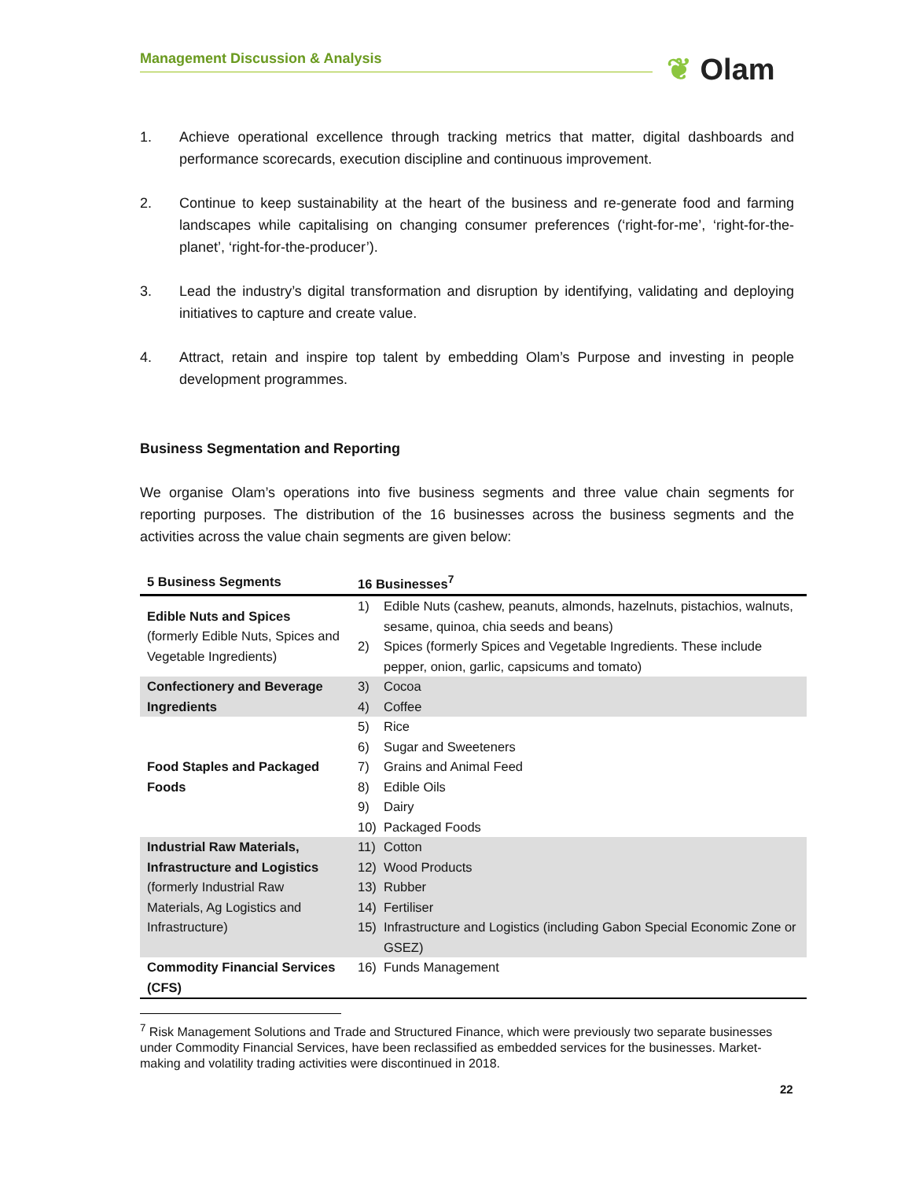Management Discussion & Analysis ❦ Olam
1. Achieve operational excellence through tracking metrics that matter, digital dashboards and performance scorecards, execution discipline and continuous improvement.
2. Continue to keep sustainability at the heart of the business and re-generate food and farming landscapes while capitalising on changing consumer preferences (‘right-for-me’, ‘right-for-the-planet’, ‘right-for-the-producer’).
3. Lead the industry’s digital transformation and disruption by identifying, validating and deploying initiatives to capture and create value.
4. Attract, retain and inspire top talent by embedding Olam’s Purpose and investing in people development programmes.
Business Segmentation and Reporting
We organise Olam’s operations into five business segments and three value chain segments for reporting purposes. The distribution of the 16 businesses across the business segments and the activities across the value chain segments are given below:
| 5 Business Segments | 16 Businesses<sup>7</sup> | |
| --- | --- | --- |
| Edible Nuts and Spices (formerly Edible Nuts, Spices and Vegetable Ingredients) | 1) | Edible Nuts (cashew, peanuts, almonds, hazelnuts, pistachios, walnuts, sesame, quinoa, chia seeds and beans) |
| | 2) | Spices (formerly Spices and Vegetable Ingredients. These include pepper, onion, garlic, capsicums and tomato) |
| Confectionery and Beverage Ingredients | 3) | Cocoa |
| | 4) | Coffee |
| Food Staples and Packaged Foods | 5) | Rice |
| | 6) | Sugar and Sweeteners |
| | 7) | Grains and Animal Feed |
| | 8) | Edible Oils |
| | 9) | Dairy |
| | 10) | Packaged Foods |
| Industrial Raw Materials, Infrastructure and Logistics (formerly Industrial Raw Materials, Ag Logistics and Infrastructure) | 11) | Cotton |
| | 12) | Wood Products |
| | 13) | Rubber |
| | 14) | Fertiliser |
| | 15) | Infrastructure and Logistics (including Gabon Special Economic Zone or GSEZ) |
| Commodity Financial Services (CFS) | 16) | Funds Management |
<sup>7</sup> Risk Management Solutions and Trade and Structured Finance, which were previously two separate businesses under Commodity Financial Services, have been reclassified as embedded services for the businesses. Market-making and volatility trading activities were discontinued in 2018.
22